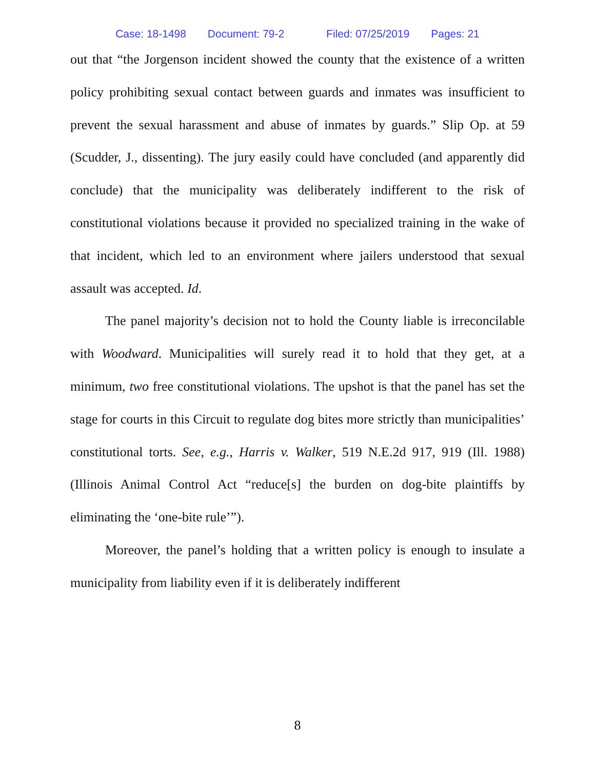Case: 18-1498 Document: 79-2 Filed: 07/25/2019 Pages: 21
out that “the Jorgenson incident showed the county that the existence of a written policy prohibiting sexual contact between guards and inmates was insufficient to prevent the sexual harassment and abuse of inmates by guards.” Slip Op. at 59 (Scudder, J., dissenting). The jury easily could have concluded (and apparently did conclude) that the municipality was deliberately indifferent to the risk of constitutional violations because it provided no specialized training in the wake of that incident, which led to an environment where jailers understood that sexual assault was accepted. Id.
The panel majority’s decision not to hold the County liable is irreconcilable with Woodward. Municipalities will surely read it to hold that they get, at a minimum, two free constitutional violations. The upshot is that the panel has set the stage for courts in this Circuit to regulate dog bites more strictly than municipalities’ constitutional torts. See, e.g., Harris v. Walker, 519 N.E.2d 917, 919 (Ill. 1988) (Illinois Animal Control Act “reduce[s] the burden on dog-bite plaintiffs by eliminating the ‘one-bite rule’”).
Moreover, the panel’s holding that a written policy is enough to insulate a municipality from liability even if it is deliberately indifferent
8